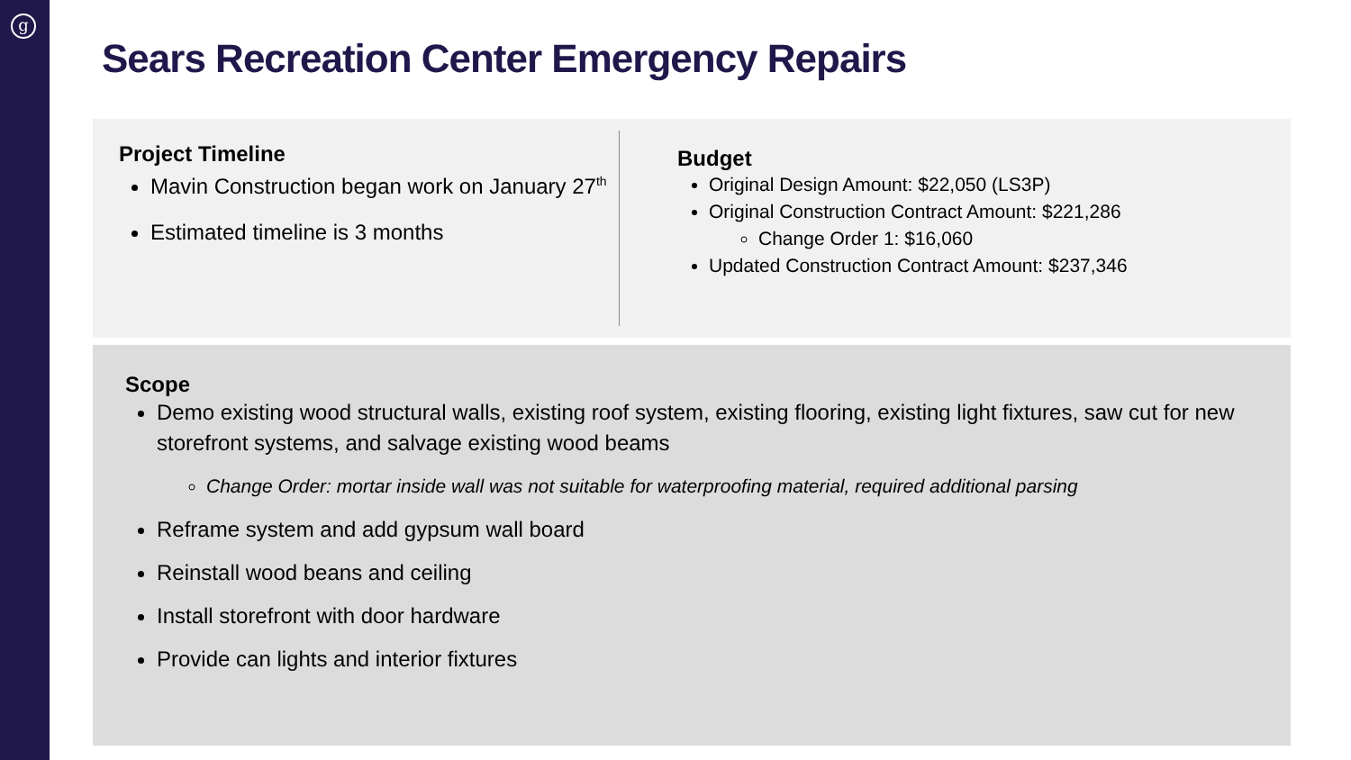g
Sears Recreation Center Emergency Repairs
Project Timeline
Mavin Construction began work on January 27<sup>th</sup>
Estimated timeline is 3 months
Budget
Original Design Amount: $22,050 (LS3P)
Original Construction Contract Amount: $221,286
Change Order 1: $16,060
Updated Construction Contract Amount: $237,346
Scope
Demo existing wood structural walls, existing roof system, existing flooring, existing light fixtures, saw cut for new storefront systems, and salvage existing wood beams
Change Order: mortar inside wall was not suitable for waterproofing material, required additional parsing
Reframe system and add gypsum wall board
Reinstall wood beans and ceiling
Install storefront with door hardware
Provide can lights and interior fixtures